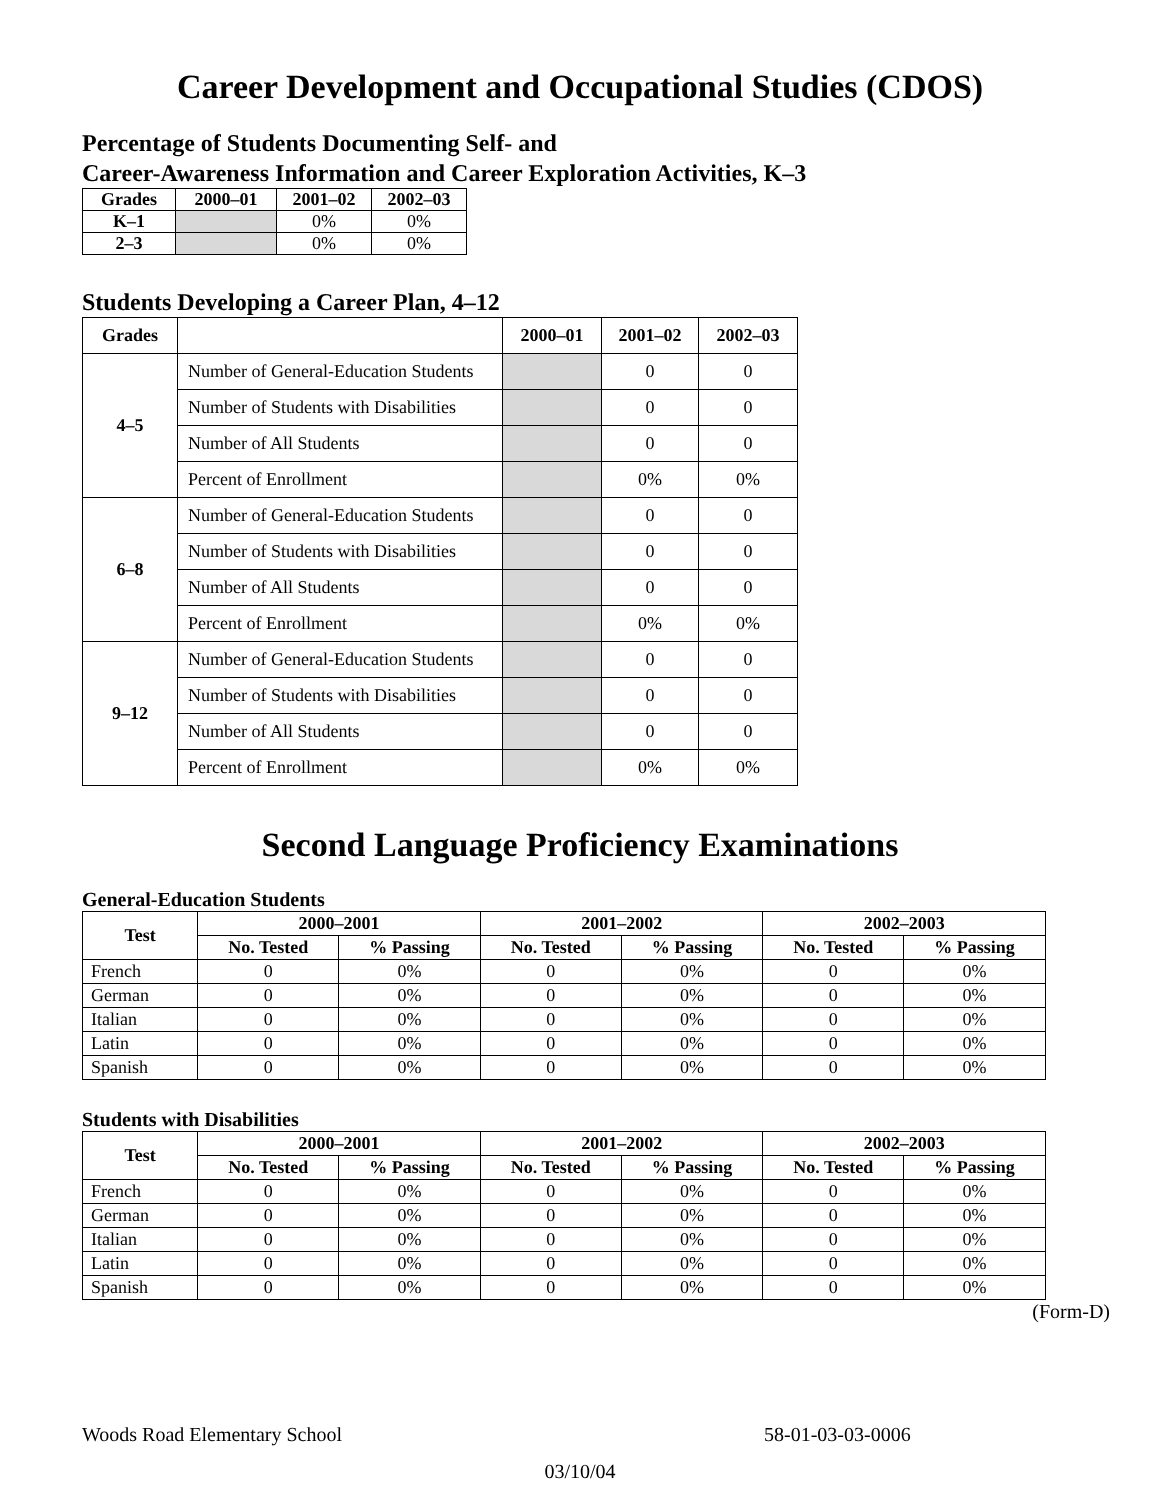Career Development and Occupational Studies (CDOS)
Percentage of Students Documenting Self- and
Career-Awareness Information and Career Exploration Activities, K–3
| Grades | 2000–01 | 2001–02 | 2002–03 |
| --- | --- | --- | --- |
| K–1 | | 0% | 0% |
| 2–3 | | 0% | 0% |
Students Developing a Career Plan, 4–12
| Grades | | 2000–01 | 2001–02 | 2002–03 |
| --- | --- | --- | --- | --- |
| 4–5 | Number of General-Education Students | | 0 | 0 |
| | Number of Students with Disabilities | | 0 | 0 |
| | Number of All Students | | 0 | 0 |
| | Percent of Enrollment | | 0% | 0% |
| 6–8 | Number of General-Education Students | | 0 | 0 |
| | Number of Students with Disabilities | | 0 | 0 |
| | Number of All Students | | 0 | 0 |
| | Percent of Enrollment | | 0% | 0% |
| 9–12 | Number of General-Education Students | | 0 | 0 |
| | Number of Students with Disabilities | | 0 | 0 |
| | Number of All Students | | 0 | 0 |
| | Percent of Enrollment | | 0% | 0% |
Second Language Proficiency Examinations
General-Education Students
| Test | 2000–2001 | | 2001–2002 | | 2002–2003 | |
| --- | --- | --- | --- | --- | --- | --- |
| | No. Tested | % Passing | No. Tested | % Passing | No. Tested | % Passing |
| French | 0 | 0% | 0 | 0% | 0 | 0% |
| German | 0 | 0% | 0 | 0% | 0 | 0% |
| Italian | 0 | 0% | 0 | 0% | 0 | 0% |
| Latin | 0 | 0% | 0 | 0% | 0 | 0% |
| Spanish | 0 | 0% | 0 | 0% | 0 | 0% |
Students with Disabilities
| Test | 2000–2001 | | 2001–2002 | | 2002–2003 | |
| --- | --- | --- | --- | --- | --- | --- |
| | No. Tested | % Passing | No. Tested | % Passing | No. Tested | % Passing |
| French | 0 | 0% | 0 | 0% | 0 | 0% |
| German | 0 | 0% | 0 | 0% | 0 | 0% |
| Italian | 0 | 0% | 0 | 0% | 0 | 0% |
| Latin | 0 | 0% | 0 | 0% | 0 | 0% |
| Spanish | 0 | 0% | 0 | 0% | 0 | 0% |
(Form-D)
Woods Road Elementary School 58-01-03-03-0006
03/10/04